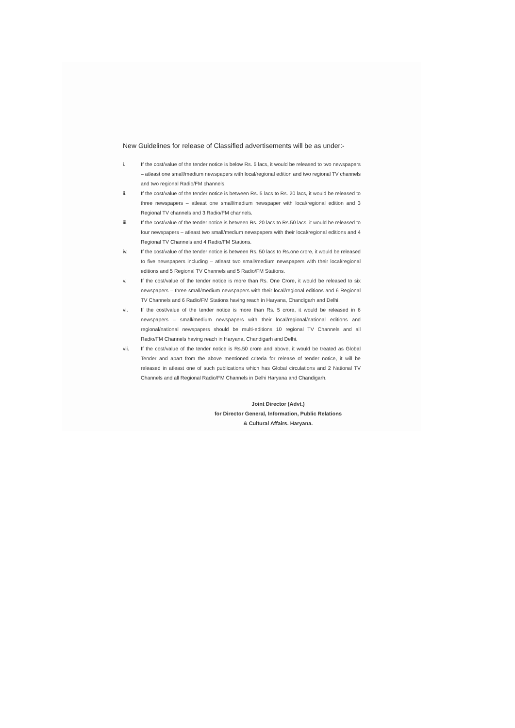New Guidelines for release of Classified advertisements will be as under:-
i. If the cost/value of the tender notice is below Rs. 5 lacs, it would be released to two newspapers – atleast one small/medium newspapers with local/regional edition and two regional TV channels and two regional Radio/FM channels.
ii. If the cost/value of the tender notice is between Rs. 5 lacs to Rs. 20 lacs, it would be released to three newspapers – atleast one small/medium newspaper with local/regional edition and 3 Regional TV channels and 3 Radio/FM channels.
iii. If the cost/value of the tender notice is between Rs. 20 lacs to Rs.50 lacs, it would be released to four newspapers – atleast two small/medium newspapers with their local/regional editions and 4 Regional TV Channels and 4 Radio/FM Stations.
iv. If the cost/value of the tender notice is between Rs. 50 lacs to Rs.one crore, it would be released to five newspapers including – atleast two small/medium newspapers with their local/regional editions and 5 Regional TV Channels and 5 Radio/FM Stations.
v. If the cost/value of the tender notice is more than Rs. One Crore, it would be released to six newspapers – three small/medium newspapers with their local/regional editions and 6 Regional TV Channels and 6 Radio/FM Stations having reach in Haryana, Chandigarh and Delhi.
vi. If the cost/value of the tender notice is more than Rs. 5 crore, it would be released in 6 newspapers – small/medium newspapers with their local/regional/national editions and regional/national newspapers should be multi-editions 10 regional TV Channels and all Radio/FM Channels having reach in Haryana, Chandigarh and Delhi.
vii. If the cost/value of the tender notice is Rs.50 crore and above, it would be treated as Global Tender and apart from the above mentioned criteria for release of tender notice, it will be released in atleast one of such publications which has Global circulations and 2 National TV Channels and all Regional Radio/FM Channels in Delhi Haryana and Chandigarh.
Joint Director (Advt.)
for Director General, Information, Public Relations
& Cultural Affairs. Haryana.